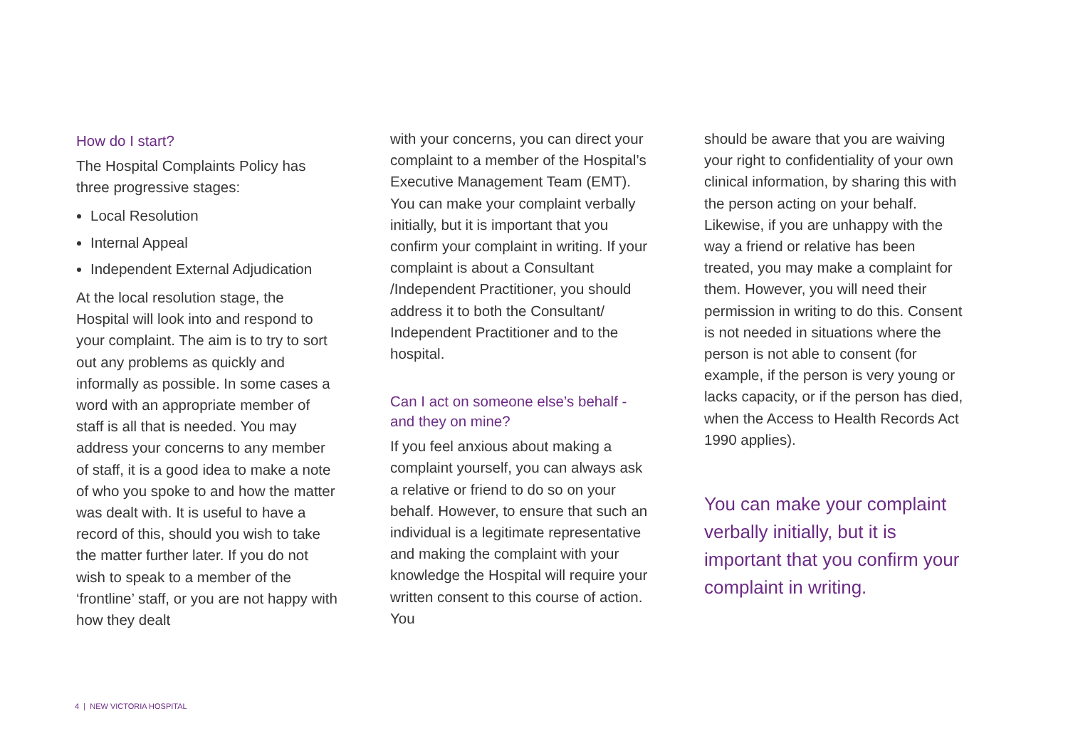How do I start?
The Hospital Complaints Policy has three progressive stages:
Local Resolution
Internal Appeal
Independent External Adjudication
At the local resolution stage, the Hospital will look into and respond to your complaint. The aim is to try to sort out any problems as quickly and informally as possible. In some cases a word with an appropriate member of staff is all that is needed. You may address your concerns to any member of staff, it is a good idea to make a note of who you spoke to and how the matter was dealt with. It is useful to have a record of this, should you wish to take the matter further later. If you do not wish to speak to a member of the ‘frontline’ staff, or you are not happy with how they dealt
with your concerns, you can direct your complaint to a member of the Hospital’s Executive Management Team (EMT). You can make your complaint verbally initially, but it is important that you confirm your complaint in writing. If your complaint is about a Consultant /Independent Practitioner, you should address it to both the Consultant/ Independent Practitioner and to the hospital.
Can I act on someone else’s behalf - and they on mine?
If you feel anxious about making a complaint yourself, you can always ask a relative or friend to do so on your behalf. However, to ensure that such an individual is a legitimate representative and making the complaint with your knowledge the Hospital will require your written consent to this course of action. You
should be aware that you are waiving your right to confidentiality of your own clinical information, by sharing this with the person acting on your behalf. Likewise, if you are unhappy with the way a friend or relative has been treated, you may make a complaint for them. However, you will need their permission in writing to do this. Consent is not needed in situations where the person is not able to consent (for example, if the person is very young or lacks capacity, or if the person has died, when the Access to Health Records Act 1990 applies).
You can make your complaint verbally initially, but it is important that you confirm your complaint in writing.
4 | NEW VICTORIA HOSPITAL